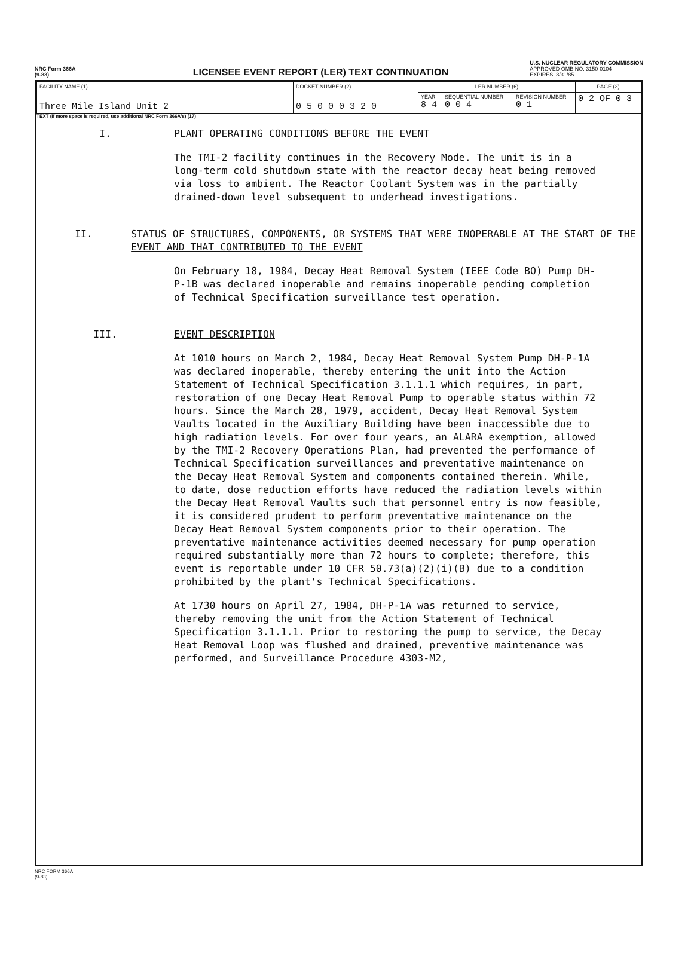NRC Form 366A
(9-83)
LICENSEE EVENT REPORT (LER) TEXT CONTINUATION
U.S. NUCLEAR REGULATORY COMMISSION
APPROVED OMB NO. 3150-0104
EXPIRES: 8/31/85
| FACILITY NAME (1) Three Mile Island Unit 2 | DOCKET NUMBER (2) 0 5 0 0 0 3 2 0 | LER NUMBER (6) | | | PAGE (3) |
| | | YEAR 8 4 | SEQUENTIAL NUMBER 0 0 4 | REVISION NUMBER 0 1 | 0 2 OF 0 3 |
TEXT (If more space is required, use additional NRC Form 366A's) (17)
I. PLANT OPERATING CONDITIONS BEFORE THE EVENT
The TMI-2 facility continues in the Recovery Mode. The unit is in a long-term cold shutdown state with the reactor decay heat being removed via loss to ambient. The Reactor Coolant System was in the partially drained-down level subsequent to underhead investigations.
II. STATUS OF STRUCTURES, COMPONENTS, OR SYSTEMS THAT WERE INOPERABLE AT THE START OF THE EVENT AND THAT CONTRIBUTED TO THE EVENT
On February 18, 1984, Decay Heat Removal System (IEEE Code BO) Pump DH-P-1B was declared inoperable and remains inoperable pending completion of Technical Specification surveillance test operation.
III. EVENT DESCRIPTION
At 1010 hours on March 2, 1984, Decay Heat Removal System Pump DH-P-1A was declared inoperable, thereby entering the unit into the Action Statement of Technical Specification 3.1.1.1 which requires, in part, restoration of one Decay Heat Removal Pump to operable status within 72 hours. Since the March 28, 1979, accident, Decay Heat Removal System Vaults located in the Auxiliary Building have been inaccessible due to high radiation levels. For over four years, an ALARA exemption, allowed by the TMI-2 Recovery Operations Plan, had prevented the performance of Technical Specification surveillances and preventative maintenance on the Decay Heat Removal System and components contained therein. While, to date, dose reduction efforts have reduced the radiation levels within the Decay Heat Removal Vaults such that personnel entry is now feasible, it is considered prudent to perform preventative maintenance on the Decay Heat Removal System components prior to their operation. The preventative maintenance activities deemed necessary for pump operation required substantially more than 72 hours to complete; therefore, this event is reportable under 10 CFR 50.73(a)(2)(i)(B) due to a condition prohibited by the plant's Technical Specifications.
At 1730 hours on April 27, 1984, DH-P-1A was returned to service, thereby removing the unit from the Action Statement of Technical Specification 3.1.1.1. Prior to restoring the pump to service, the Decay Heat Removal Loop was flushed and drained, preventive maintenance was performed, and Surveillance Procedure 4303-M2,
NRC FORM 366A
(9-83)